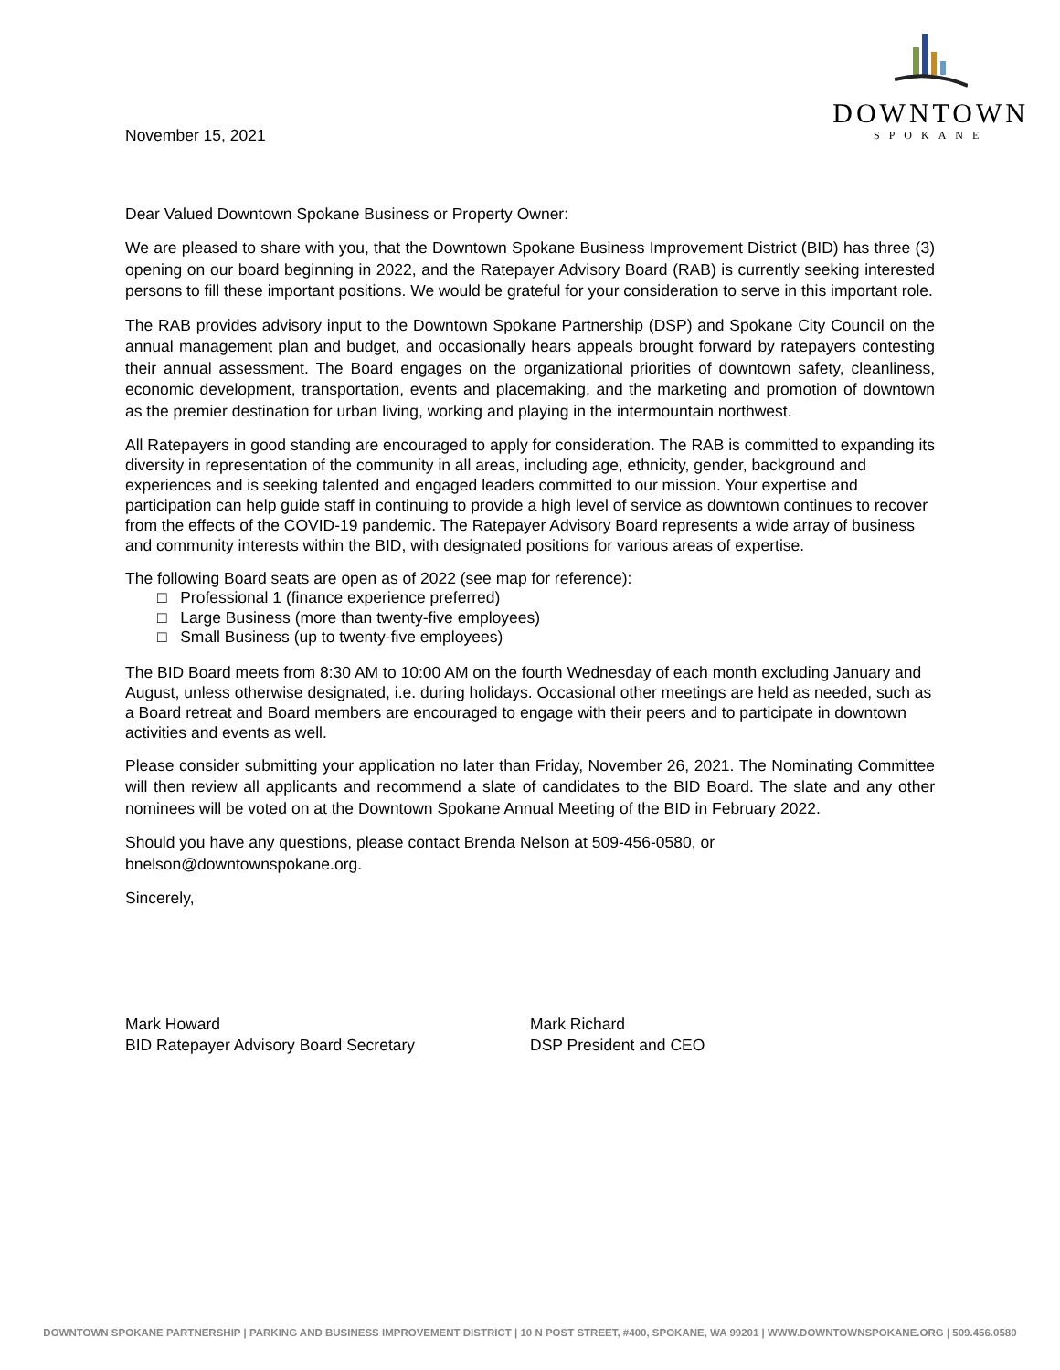DOWNTOWN
SPOKANE
November 15, 2021
Dear Valued Downtown Spokane Business or Property Owner:
We are pleased to share with you, that the Downtown Spokane Business Improvement District (BID) has three (3) opening on our board beginning in 2022, and the Ratepayer Advisory Board (RAB) is currently seeking interested persons to fill these important positions. We would be grateful for your consideration to serve in this important role.
The RAB provides advisory input to the Downtown Spokane Partnership (DSP) and Spokane City Council on the annual management plan and budget, and occasionally hears appeals brought forward by ratepayers contesting their annual assessment. The Board engages on the organizational priorities of downtown safety, cleanliness, economic development, transportation, events and placemaking, and the marketing and promotion of downtown as the premier destination for urban living, working and playing in the intermountain northwest.
All Ratepayers in good standing are encouraged to apply for consideration. The RAB is committed to expanding its diversity in representation of the community in all areas, including age, ethnicity, gender, background and experiences and is seeking talented and engaged leaders committed to our mission. Your expertise and participation can help guide staff in continuing to provide a high level of service as downtown continues to recover from the effects of the COVID-19 pandemic. The Ratepayer Advisory Board represents a wide array of business and community interests within the BID, with designated positions for various areas of expertise.
The following Board seats are open as of 2022 (see map for reference):
□ Professional 1 (finance experience preferred)
□ Large Business (more than twenty-five employees)
□ Small Business (up to twenty-five employees)
The BID Board meets from 8:30 AM to 10:00 AM on the fourth Wednesday of each month excluding January and August, unless otherwise designated, i.e. during holidays. Occasional other meetings are held as needed, such as a Board retreat and Board members are encouraged to engage with their peers and to participate in downtown activities and events as well.
Please consider submitting your application no later than Friday, November 26, 2021. The Nominating Committee will then review all applicants and recommend a slate of candidates to the BID Board. The slate and any other nominees will be voted on at the Downtown Spokane Annual Meeting of the BID in February 2022.
Should you have any questions, please contact Brenda Nelson at 509-456-0580, or bnelson@downtownspokane.org.
Sincerely,
Mark Howard
BID Ratepayer Advisory Board Secretary
Mark Richard
DSP President and CEO
DOWNTOWN SPOKANE PARTNERSHIP | PARKING AND BUSINESS IMPROVEMENT DISTRICT | 10 N POST STREET, #400, SPOKANE, WA 99201 | WWW.DOWNTOWNSPOKANE.ORG | 509.456.0580